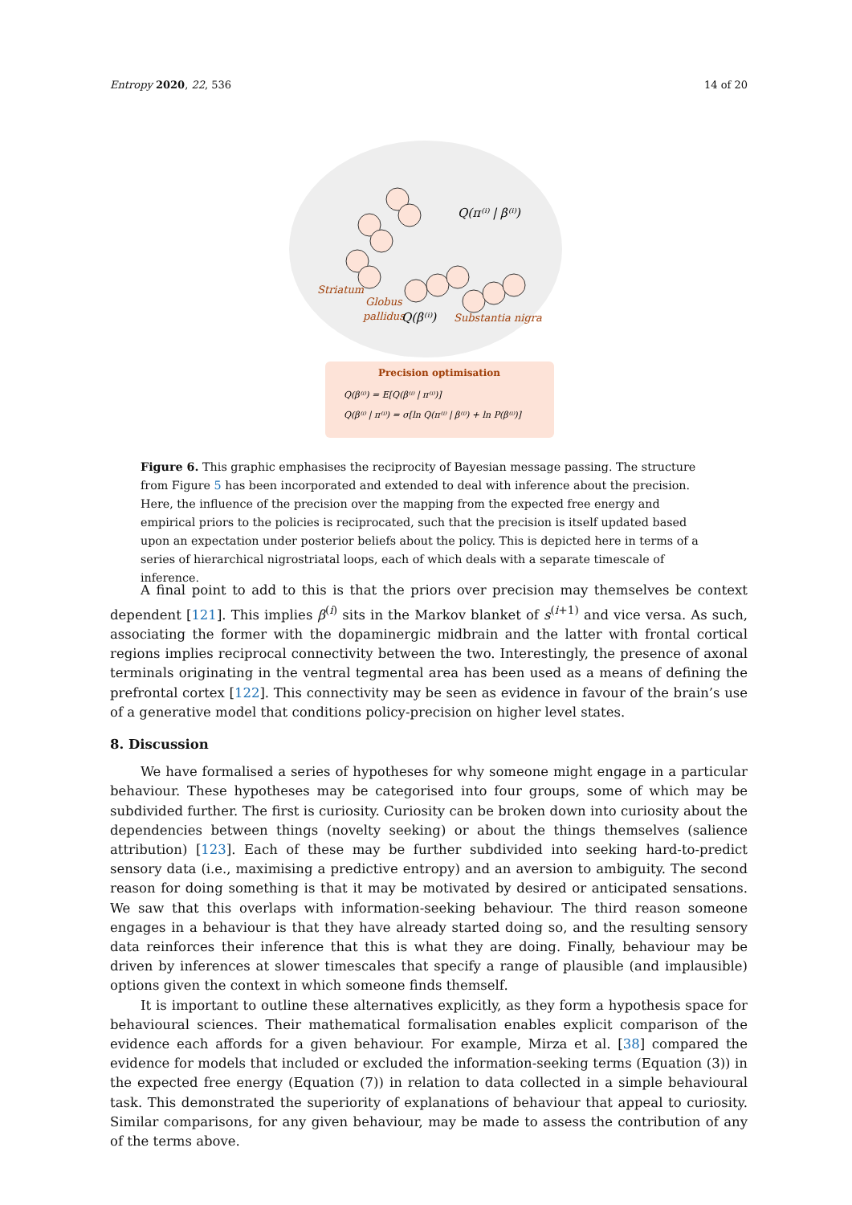Entropy 2020, 22, 536 14 of 20
Q(π⁽ⁱ⁾ | β⁽ⁱ⁾)
Striatum
Globus
pallidus
Q(β⁽ⁱ⁾)
Substantia nigra
Precision optimisation
Q(β⁽ⁱ⁾) = E[Q(β⁽ⁱ⁾ | π⁽ⁱ⁾)]
Q(β⁽ⁱ⁾ | π⁽ⁱ⁾) = σ[ln Q(π⁽ⁱ⁾ | β⁽ⁱ⁾) + ln P(β⁽ⁱ⁾)]
Figure 6. This graphic emphasises the reciprocity of Bayesian message passing. The structure from Figure 5 has been incorporated and extended to deal with inference about the precision. Here, the influence of the precision over the mapping from the expected free energy and empirical priors to the policies is reciprocated, such that the precision is itself updated based upon an expectation under posterior beliefs about the policy. This is depicted here in terms of a series of hierarchical nigrostriatal loops, each of which deals with a separate timescale of inference.
A final point to add to this is that the priors over precision may themselves be context dependent [121]. This implies β<sup>(i)</sup> sits in the Markov blanket of s<sup>(i+1)</sup> and vice versa. As such, associating the former with the dopaminergic midbrain and the latter with frontal cortical regions implies reciprocal connectivity between the two. Interestingly, the presence of axonal terminals originating in the ventral tegmental area has been used as a means of defining the prefrontal cortex [122]. This connectivity may be seen as evidence in favour of the brain’s use of a generative model that conditions policy-precision on higher level states.
8. Discussion
We have formalised a series of hypotheses for why someone might engage in a particular behaviour. These hypotheses may be categorised into four groups, some of which may be subdivided further. The first is curiosity. Curiosity can be broken down into curiosity about the dependencies between things (novelty seeking) or about the things themselves (salience attribution) [123]. Each of these may be further subdivided into seeking hard-to-predict sensory data (i.e., maximising a predictive entropy) and an aversion to ambiguity. The second reason for doing something is that it may be motivated by desired or anticipated sensations. We saw that this overlaps with information-seeking behaviour. The third reason someone engages in a behaviour is that they have already started doing so, and the resulting sensory data reinforces their inference that this is what they are doing. Finally, behaviour may be driven by inferences at slower timescales that specify a range of plausible (and implausible) options given the context in which someone finds themself.
It is important to outline these alternatives explicitly, as they form a hypothesis space for behavioural sciences. Their mathematical formalisation enables explicit comparison of the evidence each affords for a given behaviour. For example, Mirza et al. [38] compared the evidence for models that included or excluded the information-seeking terms (Equation (3)) in the expected free energy (Equation (7)) in relation to data collected in a simple behavioural task. This demonstrated the superiority of explanations of behaviour that appeal to curiosity. Similar comparisons, for any given behaviour, may be made to assess the contribution of any of the terms above.